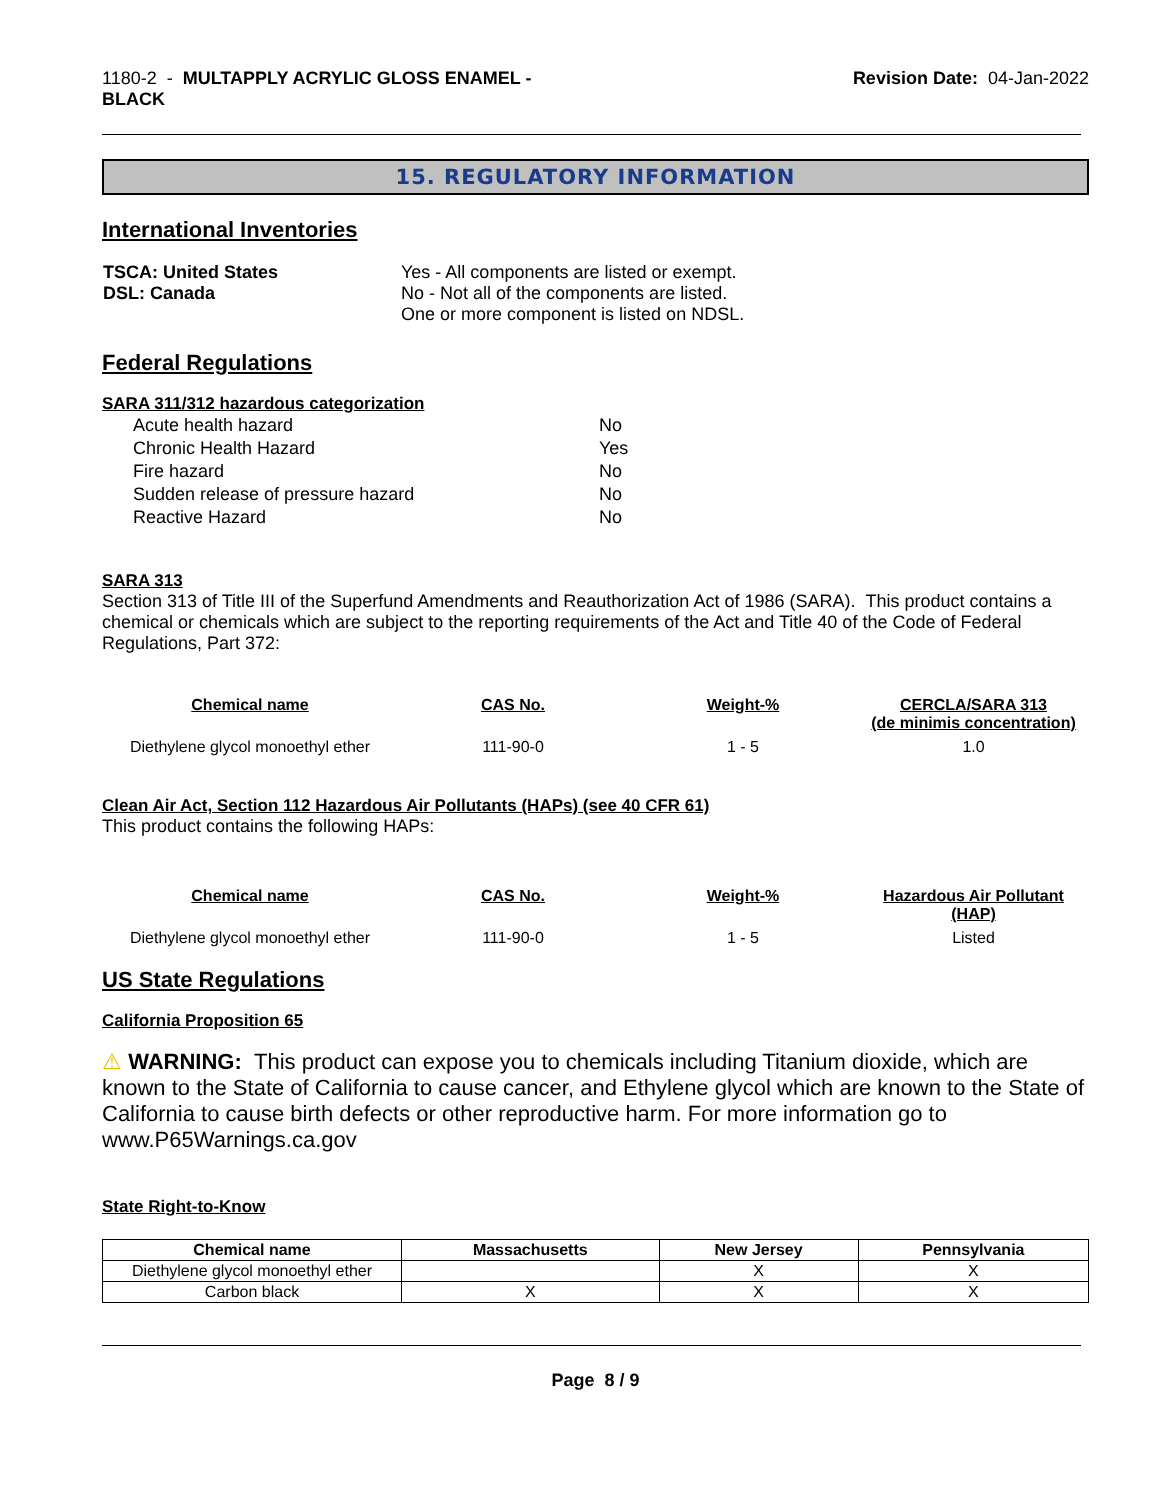1180-2 - MULTAPPLY ACRYLIC GLOSS ENAMEL -
BLACK
Revision Date: 04-Jan-2022
15. REGULATORY INFORMATION
International Inventories
| TSCA: United States DSL: Canada | Yes - All components are listed or exempt. No - Not all of the components are listed. One or more component is listed on NDSL. |
Federal Regulations
SARA 311/312 hazardous categorization
| Acute health hazard | No |
| Chronic Health Hazard | Yes |
| Fire hazard | No |
| Sudden release of pressure hazard | No |
| Reactive Hazard | No |
SARA 313
Section 313 of Title III of the Superfund Amendments and Reauthorization Act of 1986 (SARA). This product contains a chemical or chemicals which are subject to the reporting requirements of the Act and Title 40 of the Code of Federal Regulations, Part 372:
| Chemical name | CAS No. | Weight-% | CERCLA/SARA 313 (de minimis concentration) |
| --- | --- | --- | --- |
| Diethylene glycol monoethyl ether | 111-90-0 | 1 - 5 | 1.0 |
Clean Air Act, Section 112 Hazardous Air Pollutants (HAPs) (see 40 CFR 61)
This product contains the following HAPs:
| Chemical name | CAS No. | Weight-% | Hazardous Air Pollutant (HAP) |
| --- | --- | --- | --- |
| Diethylene glycol monoethyl ether | 111-90-0 | 1 - 5 | Listed |
US State Regulations
California Proposition 65
⚠ WARNING: This product can expose you to chemicals including Titanium dioxide, which are known to the State of California to cause cancer, and Ethylene glycol which are known to the State of California to cause birth defects or other reproductive harm. For more information go to www.P65Warnings.ca.gov
State Right-to-Know
| Chemical name | Massachusetts | New Jersey | Pennsylvania |
| --- | --- | --- | --- |
| Diethylene glycol monoethyl ether | | X | X |
| Carbon black | X | X | X |
Page 8 / 9